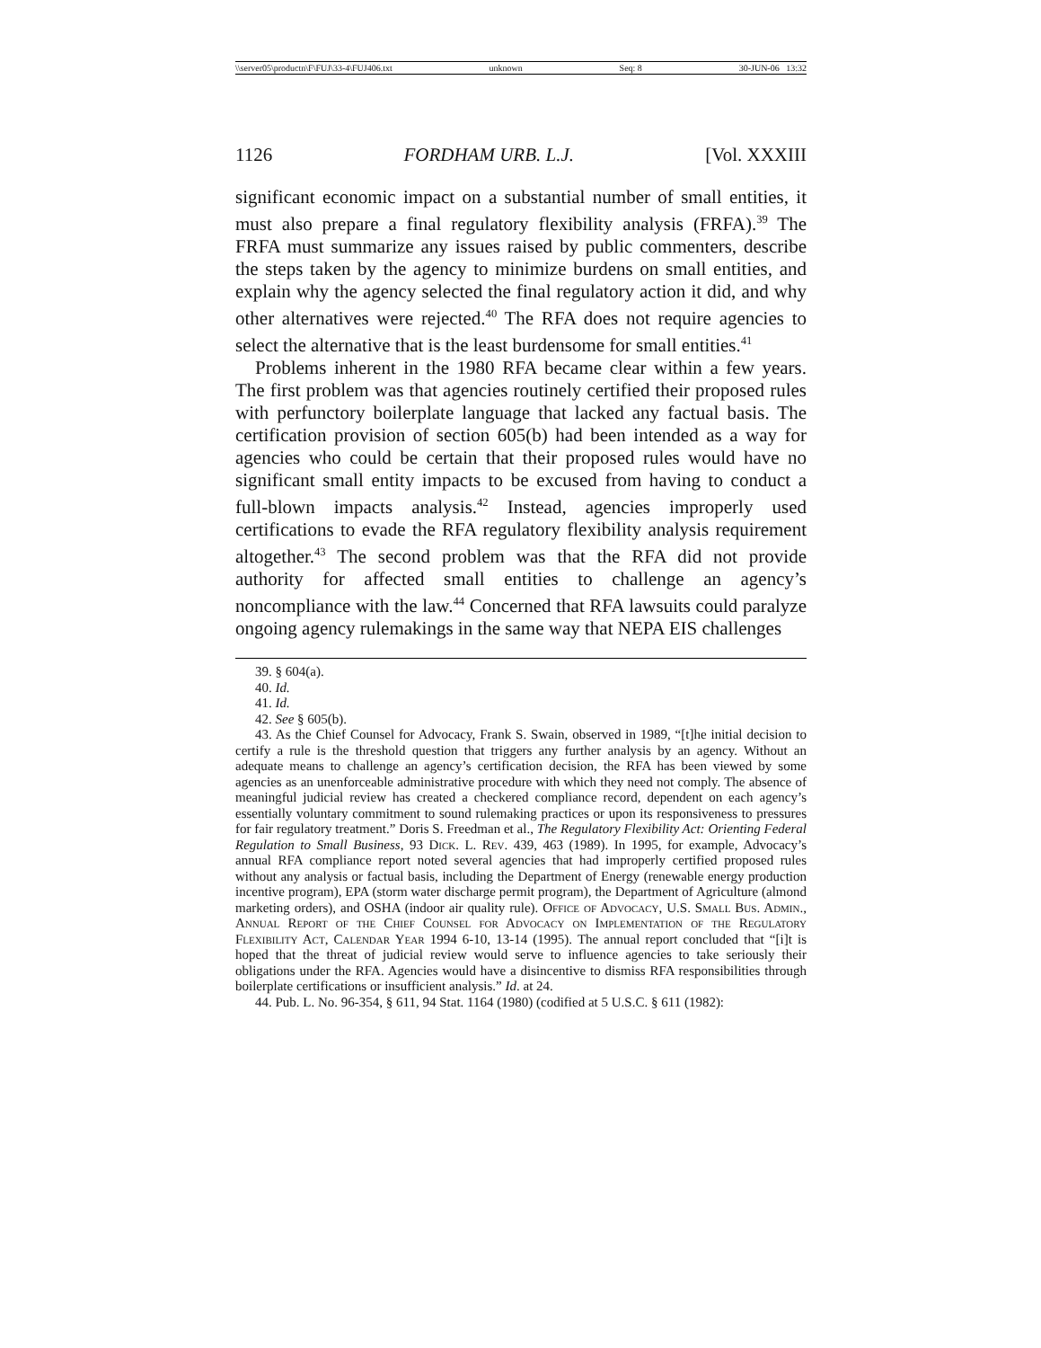\\server05\productn\F\FUJ\33-4\FUJ406.txt unknown Seq: 8 30-JUN-06 13:32
1126 FORDHAM URB. L.J. [Vol. XXXIII
significant economic impact on a substantial number of small entities, it must also prepare a final regulatory flexibility analysis (FRFA).<sup>39</sup> The FRFA must summarize any issues raised by public commenters, describe the steps taken by the agency to minimize burdens on small entities, and explain why the agency selected the final regulatory action it did, and why other alternatives were rejected.<sup>40</sup> The RFA does not require agencies to select the alternative that is the least burdensome for small entities.<sup>41</sup>
Problems inherent in the 1980 RFA became clear within a few years. The first problem was that agencies routinely certified their proposed rules with perfunctory boilerplate language that lacked any factual basis. The certification provision of section 605(b) had been intended as a way for agencies who could be certain that their proposed rules would have no significant small entity impacts to be excused from having to conduct a full-blown impacts analysis.<sup>42</sup> Instead, agencies improperly used certifications to evade the RFA regulatory flexibility analysis requirement altogether.<sup>43</sup> The second problem was that the RFA did not provide authority for affected small entities to challenge an agency’s noncompliance with the law.<sup>44</sup> Concerned that RFA lawsuits could paralyze ongoing agency rulemakings in the same way that NEPA EIS challenges
39. § 604(a).
40. Id.
41. Id.
42. See § 605(b).
43. As the Chief Counsel for Advocacy, Frank S. Swain, observed in 1989, “[t]he initial decision to certify a rule is the threshold question that triggers any further analysis by an agency. Without an adequate means to challenge an agency’s certification decision, the RFA has been viewed by some agencies as an unenforceable administrative procedure with which they need not comply. The absence of meaningful judicial review has created a checkered compliance record, dependent on each agency’s essentially voluntary commitment to sound rulemaking practices or upon its responsiveness to pressures for fair regulatory treatment.” Doris S. Freedman et al., The Regulatory Flexibility Act: Orienting Federal Regulation to Small Business, 93 Dick. L. Rev. 439, 463 (1989). In 1995, for example, Advocacy’s annual RFA compliance report noted several agencies that had improperly certified proposed rules without any analysis or factual basis, including the Department of Energy (renewable energy production incentive program), EPA (storm water discharge permit program), the Department of Agriculture (almond marketing orders), and OSHA (indoor air quality rule). Office of Advocacy, U.S. Small Bus. Admin., Annual Report of the Chief Counsel for Advocacy on Implementation of the Regulatory Flexibility Act, Calendar Year 1994 6-10, 13-14 (1995). The annual report concluded that “[i]t is hoped that the threat of judicial review would serve to influence agencies to take seriously their obligations under the RFA. Agencies would have a disincentive to dismiss RFA responsibilities through boilerplate certifications or insufficient analysis.” Id. at 24.
44. Pub. L. No. 96-354, § 611, 94 Stat. 1164 (1980) (codified at 5 U.S.C. § 611 (1982):